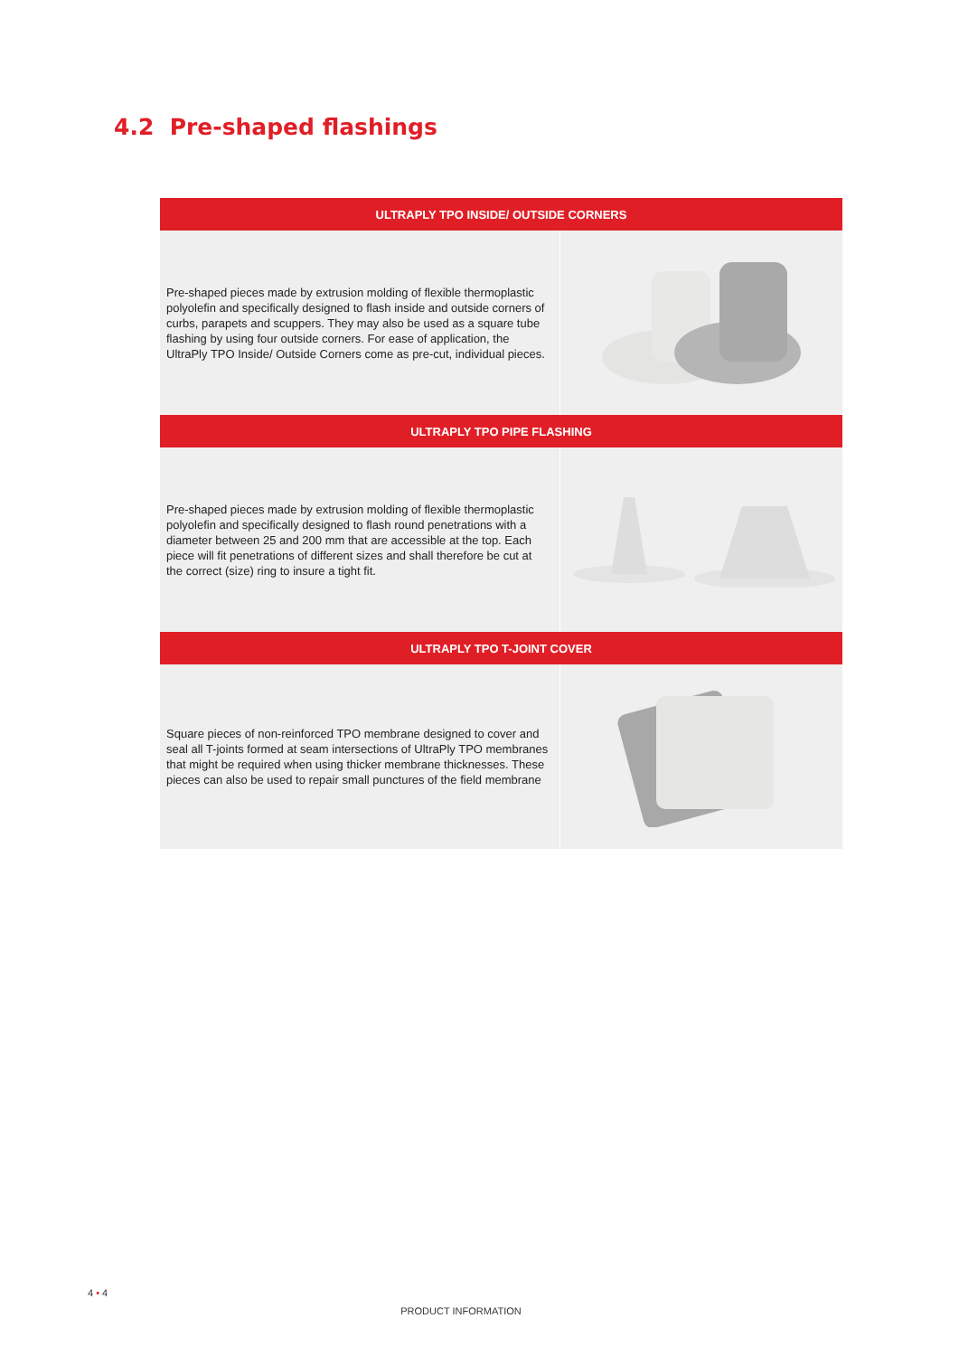4.2 Pre-shaped flashings
| ULTRAPLY TPO INSIDE/ OUTSIDE CORNERS | |
| --- | --- |
| Pre-shaped pieces made by extrusion molding of flexible thermoplastic polyolefin and specifically designed to flash inside and outside corners of curbs, parapets and scuppers. They may also be used as a square tube flashing by using four outside corners. For ease of application, the UltraPly TPO Inside/ Outside Corners come as pre-cut, individual pieces. | |
| ULTRAPLY TPO PIPE FLASHING | |
| Pre-shaped pieces made by extrusion molding of flexible thermoplastic polyolefin and specifically designed to flash round penetrations with a diameter between 25 and 200 mm that are accessible at the top. Each piece will fit penetrations of different sizes and shall therefore be cut at the correct (size) ring to insure a tight fit. | |
| ULTRAPLY TPO T-JOINT COVER | |
| Square pieces of non-reinforced TPO membrane designed to cover and seal all T-joints formed at seam intersections of UltraPly TPO membranes that might be required when using thicker membrane thicknesses. These pieces can also be used to repair small punctures of the field membrane | |
4 • 4
PRODUCT INFORMATION